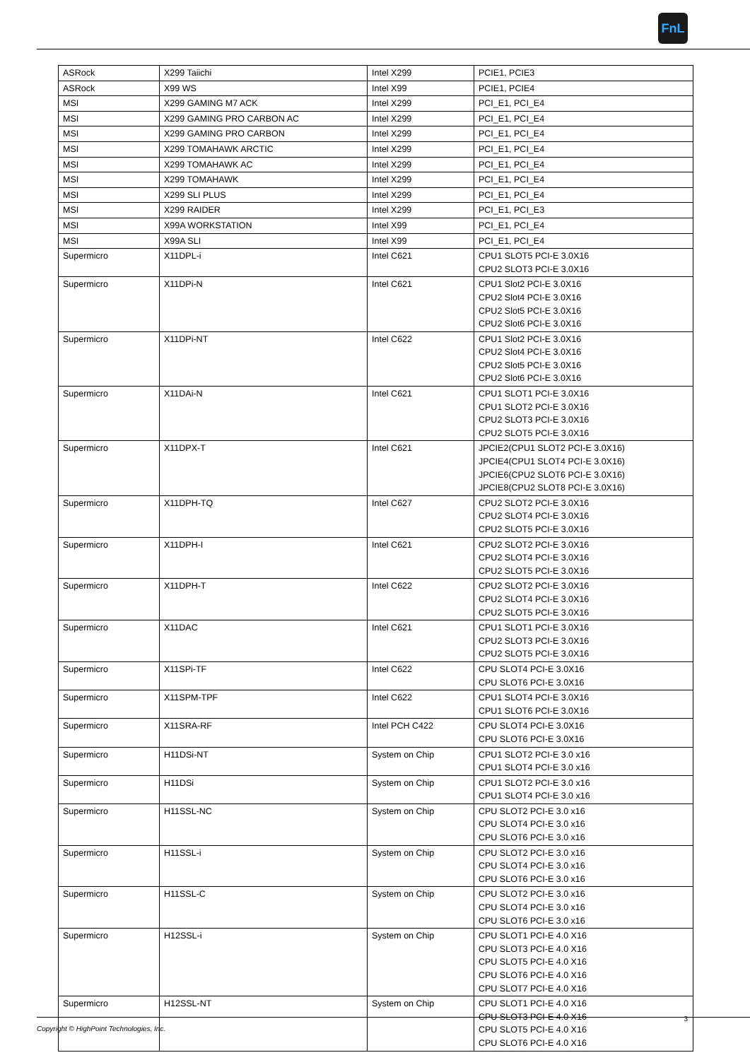FnL
| ASRock | X299 Taiichi | Intel X299 | PCIE1, PCIE3 |
| ASRock | X99 WS | Intel X99 | PCIE1, PCIE4 |
| MSI | X299 GAMING M7 ACK | Intel X299 | PCI_E1, PCI_E4 |
| MSI | X299 GAMING PRO CARBON AC | Intel X299 | PCI_E1, PCI_E4 |
| MSI | X299 GAMING PRO CARBON | Intel X299 | PCI_E1, PCI_E4 |
| MSI | X299 TOMAHAWK ARCTIC | Intel X299 | PCI_E1, PCI_E4 |
| MSI | X299 TOMAHAWK AC | Intel X299 | PCI_E1, PCI_E4 |
| MSI | X299 TOMAHAWK | Intel X299 | PCI_E1, PCI_E4 |
| MSI | X299 SLI PLUS | Intel X299 | PCI_E1, PCI_E4 |
| MSI | X299 RAIDER | Intel X299 | PCI_E1, PCI_E3 |
| MSI | X99A WORKSTATION | Intel X99 | PCI_E1, PCI_E4 |
| MSI | X99A SLI | Intel X99 | PCI_E1, PCI_E4 |
| Supermicro | X11DPL-i | Intel C621 | CPU1 SLOT5 PCI-E 3.0X16 CPU2 SLOT3 PCI-E 3.0X16 |
| Supermicro | X11DPi-N | Intel C621 | CPU1 Slot2 PCI-E 3.0X16 CPU2 Slot4 PCI-E 3.0X16 CPU2 Slot5 PCI-E 3.0X16 CPU2 Slot6 PCI-E 3.0X16 |
| Supermicro | X11DPi-NT | Intel C622 | CPU1 Slot2 PCI-E 3.0X16 CPU2 Slot4 PCI-E 3.0X16 CPU2 Slot5 PCI-E 3.0X16 CPU2 Slot6 PCI-E 3.0X16 |
| Supermicro | X11DAi-N | Intel C621 | CPU1 SLOT1 PCI-E 3.0X16 CPU1 SLOT2 PCI-E 3.0X16 CPU2 SLOT3 PCI-E 3.0X16 CPU2 SLOT5 PCI-E 3.0X16 |
| Supermicro | X11DPX-T | Intel C621 | JPCIE2(CPU1 SLOT2 PCI-E 3.0X16) JPCIE4(CPU1 SLOT4 PCI-E 3.0X16) JPCIE6(CPU2 SLOT6 PCI-E 3.0X16) JPCIE8(CPU2 SLOT8 PCI-E 3.0X16) |
| Supermicro | X11DPH-TQ | Intel C627 | CPU2 SLOT2 PCI-E 3.0X16 CPU2 SLOT4 PCI-E 3.0X16 CPU2 SLOT5 PCI-E 3.0X16 |
| Supermicro | X11DPH-I | Intel C621 | CPU2 SLOT2 PCI-E 3.0X16 CPU2 SLOT4 PCI-E 3.0X16 CPU2 SLOT5 PCI-E 3.0X16 |
| Supermicro | X11DPH-T | Intel C622 | CPU2 SLOT2 PCI-E 3.0X16 CPU2 SLOT4 PCI-E 3.0X16 CPU2 SLOT5 PCI-E 3.0X16 |
| Supermicro | X11DAC | Intel C621 | CPU1 SLOT1 PCI-E 3.0X16 CPU2 SLOT3 PCI-E 3.0X16 CPU2 SLOT5 PCI-E 3.0X16 |
| Supermicro | X11SPi-TF | Intel C622 | CPU SLOT4 PCI-E 3.0X16 CPU SLOT6 PCI-E 3.0X16 |
| Supermicro | X11SPM-TPF | Intel C622 | CPU1 SLOT4 PCI-E 3.0X16 CPU1 SLOT6 PCI-E 3.0X16 |
| Supermicro | X11SRA-RF | Intel PCH C422 | CPU SLOT4 PCI-E 3.0X16 CPU SLOT6 PCI-E 3.0X16 |
| Supermicro | H11DSi-NT | System on Chip | CPU1 SLOT2 PCI-E 3.0 x16 CPU1 SLOT4 PCI-E 3.0 x16 |
| Supermicro | H11DSi | System on Chip | CPU1 SLOT2 PCI-E 3.0 x16 CPU1 SLOT4 PCI-E 3.0 x16 |
| Supermicro | H11SSL-NC | System on Chip | CPU SLOT2 PCI-E 3.0 x16 CPU SLOT4 PCI-E 3.0 x16 CPU SLOT6 PCI-E 3.0 x16 |
| Supermicro | H11SSL-i | System on Chip | CPU SLOT2 PCI-E 3.0 x16 CPU SLOT4 PCI-E 3.0 x16 CPU SLOT6 PCI-E 3.0 x16 |
| Supermicro | H11SSL-C | System on Chip | CPU SLOT2 PCI-E 3.0 x16 CPU SLOT4 PCI-E 3.0 x16 CPU SLOT6 PCI-E 3.0 x16 |
| Supermicro | H12SSL-i | System on Chip | CPU SLOT1 PCI-E 4.0 X16 CPU SLOT3 PCI-E 4.0 X16 CPU SLOT5 PCI-E 4.0 X16 CPU SLOT6 PCI-E 4.0 X16 CPU SLOT7 PCI-E 4.0 X16 |
| Supermicro | H12SSL-NT | System on Chip | CPU SLOT1 PCI-E 4.0 X16 CPU SLOT3 PCI-E 4.0 X16 CPU SLOT5 PCI-E 4.0 X16 CPU SLOT6 PCI-E 4.0 X16 |
3
Copyright © HighPoint Technologies, Inc.